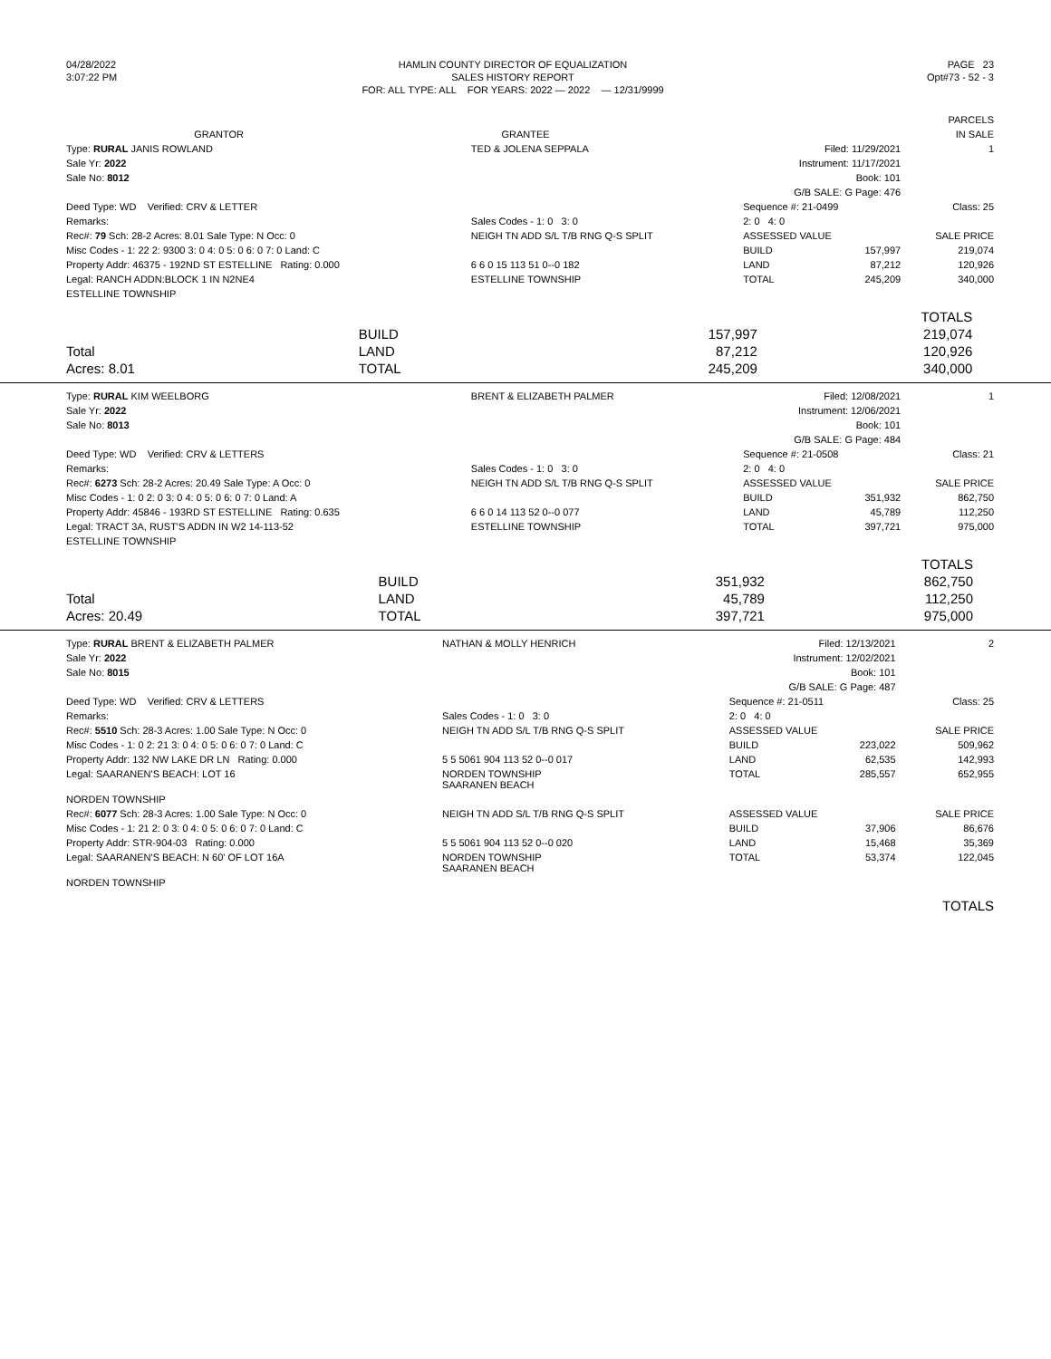| 04/28/2022 | HAMLIN COUNTY DIRECTOR OF EQUALIZATION | PAGE 23 |
| 3:07:22 PM | SALES HISTORY REPORT | Opt#73 - 52 - 3 |
| | FOR: ALL TYPE: ALL FOR YEARS: 2022 — 2022 — 12/31/9999 | |
| | | | PARCELS |
| --- | --- | --- | --- |
| GRANTOR | GRANTEE | | IN SALE |
| Type: RURAL JANIS ROWLAND | TED & JOLENA SEPPALA | Filed: 11/29/2021 | | 1 |
| Sale Yr: 2022 | | Instrument: 11/17/2021 | | |
| Sale No: 8012 | | Book: 101 | | |
| | | G/B SALE: G Page: 476 | | |
| Deed Type: WD Verified: CRV & LETTER | | Sequence #: 21-0499 | | Class: 25 |
| Remarks: | Sales Codes - 1: 0 3: 0 | 2: 0 4: 0 | | |
| Rec#: 79 Sch: 28-2 Acres: 8.01 Sale Type: N Occ: 0 | NEIGH TN ADD S/L T/B RNG Q-S SPLIT | ASSESSED VALUE | | SALE PRICE |
| Misc Codes - 1: 22 2: 9300 3: 0 4: 0 5: 0 6: 0 7: 0 Land: C | | BUILD | 157,997 | 219,074 |
| Property Addr: 46375 - 192ND ST ESTELLINE Rating: 0.000 | 6 6 0 15 113 51 0--0 182 | LAND | 87,212 | 120,926 |
| Legal: RANCH ADDN:BLOCK 1 IN N2NE4 | ESTELLINE TOWNSHIP | TOTAL | 245,209 | 340,000 |
| ESTELLINE TOWNSHIP | | | | |
| | | TOTALS | | |
| | BUILD | 157,997 | 219,074 | |
| Total | LAND | 87,212 | 120,926 | |
| Acres: 8.01 | TOTAL | 245,209 | 340,000 | |
| Type: RURAL KIM WEELBORG | BRENT & ELIZABETH PALMER | Filed: 12/08/2021 | | 1 |
| Sale Yr: 2022 | | Instrument: 12/06/2021 | | |
| Sale No: 8013 | | Book: 101 | | |
| | | G/B SALE: G Page: 484 | | |
| Deed Type: WD Verified: CRV & LETTERS | | Sequence #: 21-0508 | | Class: 21 |
| Remarks: | Sales Codes - 1: 0 3: 0 | 2: 0 4: 0 | | |
| Rec#: 6273 Sch: 28-2 Acres: 20.49 Sale Type: A Occ: 0 | NEIGH TN ADD S/L T/B RNG Q-S SPLIT | ASSESSED VALUE | | SALE PRICE |
| Misc Codes - 1: 0 2: 0 3: 0 4: 0 5: 0 6: 0 7: 0 Land: A | | BUILD | 351,932 | 862,750 |
| Property Addr: 45846 - 193RD ST ESTELLINE Rating: 0.635 | 6 6 0 14 113 52 0--0 077 | LAND | 45,789 | 112,250 |
| Legal: TRACT 3A, RUST'S ADDN IN W2 14-113-52 | ESTELLINE TOWNSHIP | TOTAL | 397,721 | 975,000 |
| ESTELLINE TOWNSHIP | | | | |
| | | TOTALS | | |
| | BUILD | 351,932 | 862,750 | |
| Total | LAND | 45,789 | 112,250 | |
| Acres: 20.49 | TOTAL | 397,721 | 975,000 | |
| Type: RURAL BRENT & ELIZABETH PALMER | NATHAN & MOLLY HENRICH | Filed: 12/13/2021 | | 2 |
| Sale Yr: 2022 | | Instrument: 12/02/2021 | | |
| Sale No: 8015 | | Book: 101 | | |
| | | G/B SALE: G Page: 487 | | |
| Deed Type: WD Verified: CRV & LETTERS | | Sequence #: 21-0511 | | Class: 25 |
| Remarks: | Sales Codes - 1: 0 3: 0 | 2: 0 4: 0 | | |
| Rec#: 5510 Sch: 28-3 Acres: 1.00 Sale Type: N Occ: 0 | NEIGH TN ADD S/L T/B RNG Q-S SPLIT | ASSESSED VALUE | | SALE PRICE |
| Misc Codes - 1: 0 2: 21 3: 0 4: 0 5: 0 6: 0 7: 0 Land: C | | BUILD | 223,022 | 509,962 |
| Property Addr: 132 NW LAKE DR LN Rating: 0.000 | 5 5 5061 904 113 52 0--0 017 | LAND | 62,535 | 142,993 |
| Legal: SAARANEN'S BEACH: LOT 16 | NORDEN TOWNSHIP SAARANEN BEACH | TOTAL | 285,557 | 652,955 |
| NORDEN TOWNSHIP | | | | |
| Rec#: 6077 Sch: 28-3 Acres: 1.00 Sale Type: N Occ: 0 | NEIGH TN ADD S/L T/B RNG Q-S SPLIT | ASSESSED VALUE | | SALE PRICE |
| Misc Codes - 1: 21 2: 0 3: 0 4: 0 5: 0 6: 0 7: 0 Land: C | | BUILD | 37,906 | 86,676 |
| Property Addr: STR-904-03 Rating: 0.000 | 5 5 5061 904 113 52 0--0 020 | LAND | 15,468 | 35,369 |
| Legal: SAARANEN'S BEACH: N 60' OF LOT 16A | NORDEN TOWNSHIP SAARANEN BEACH | TOTAL | 53,374 | 122,045 |
| NORDEN TOWNSHIP | | | | |
| TOTALS |